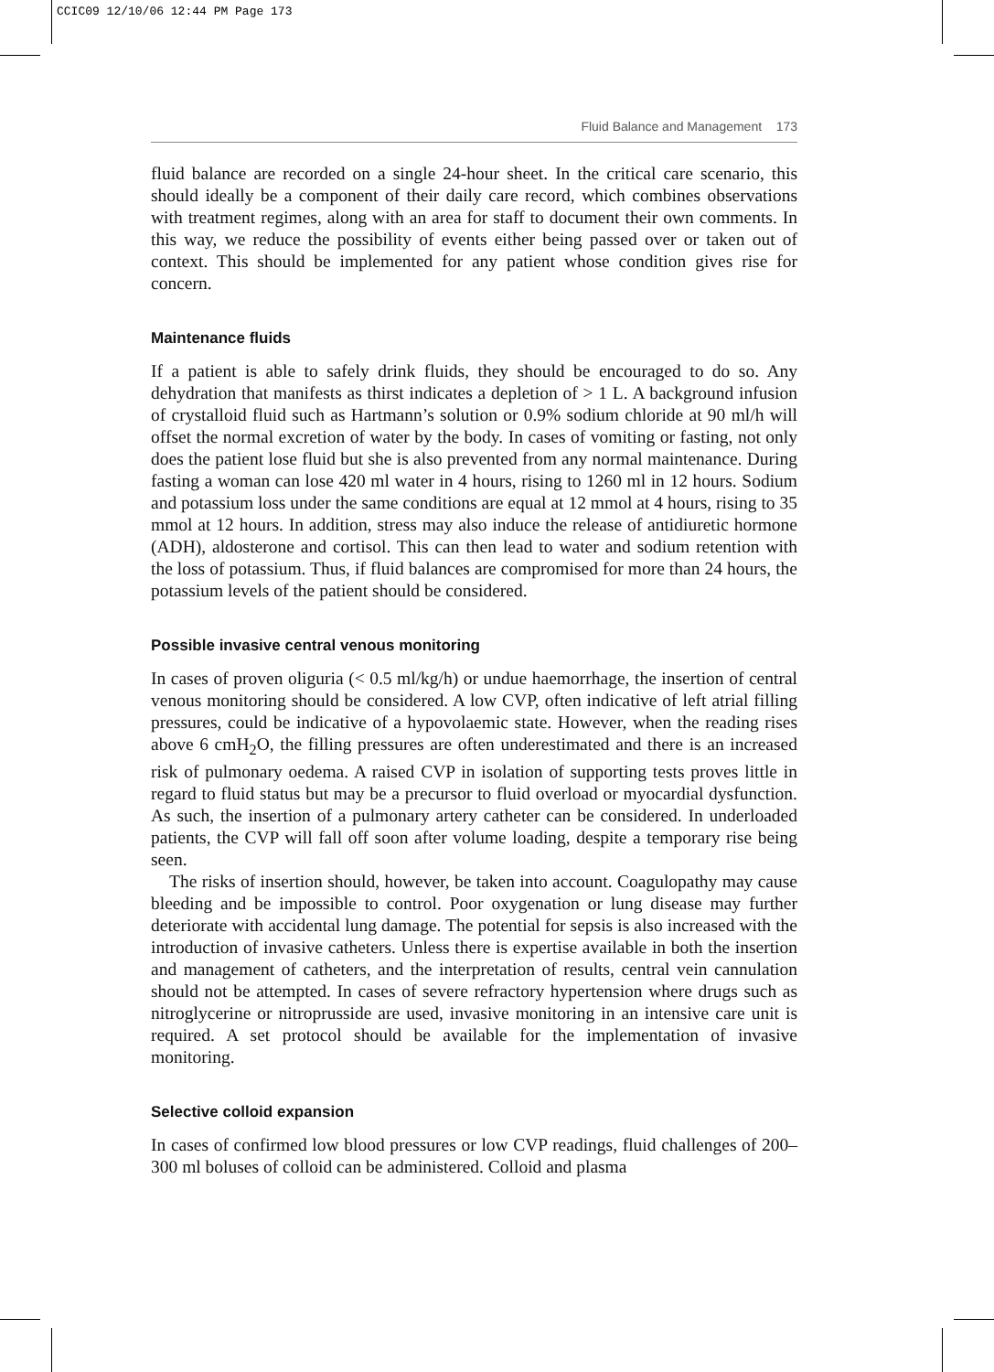CCIC09 12/10/06 12:44 PM Page 173
Fluid Balance and Management 173
fluid balance are recorded on a single 24-hour sheet. In the critical care scenario, this should ideally be a component of their daily care record, which combines observations with treatment regimes, along with an area for staff to document their own comments. In this way, we reduce the possibility of events either being passed over or taken out of context. This should be implemented for any patient whose condition gives rise for concern.
Maintenance fluids
If a patient is able to safely drink fluids, they should be encouraged to do so. Any dehydration that manifests as thirst indicates a depletion of > 1 L. A background infusion of crystalloid fluid such as Hartmann’s solution or 0.9% sodium chloride at 90 ml/h will offset the normal excretion of water by the body. In cases of vomiting or fasting, not only does the patient lose fluid but she is also prevented from any normal maintenance. During fasting a woman can lose 420 ml water in 4 hours, rising to 1260 ml in 12 hours. Sodium and potassium loss under the same conditions are equal at 12 mmol at 4 hours, rising to 35 mmol at 12 hours. In addition, stress may also induce the release of antidiuretic hormone (ADH), aldosterone and cortisol. This can then lead to water and sodium retention with the loss of potassium. Thus, if fluid balances are compromised for more than 24 hours, the potassium levels of the patient should be considered.
Possible invasive central venous monitoring
In cases of proven oliguria (< 0.5 ml/kg/h) or undue haemorrhage, the insertion of central venous monitoring should be considered. A low CVP, often indicative of left atrial filling pressures, could be indicative of a hypovolaemic state. However, when the reading rises above 6 cmH<sub>2</sub>O, the filling pressures are often underestimated and there is an increased risk of pulmonary oedema. A raised CVP in isolation of supporting tests proves little in regard to fluid status but may be a precursor to fluid overload or myocardial dysfunction. As such, the insertion of a pulmonary artery catheter can be considered. In underloaded patients, the CVP will fall off soon after volume loading, despite a temporary rise being seen.
The risks of insertion should, however, be taken into account. Coagulopathy may cause bleeding and be impossible to control. Poor oxygenation or lung disease may further deteriorate with accidental lung damage. The potential for sepsis is also increased with the introduction of invasive catheters. Unless there is expertise available in both the insertion and management of catheters, and the interpretation of results, central vein cannulation should not be attempted. In cases of severe refractory hypertension where drugs such as nitroglycerine or nitroprusside are used, invasive monitoring in an intensive care unit is required. A set protocol should be available for the implementation of invasive monitoring.
Selective colloid expansion
In cases of confirmed low blood pressures or low CVP readings, fluid challenges of 200–300 ml boluses of colloid can be administered. Colloid and plasma